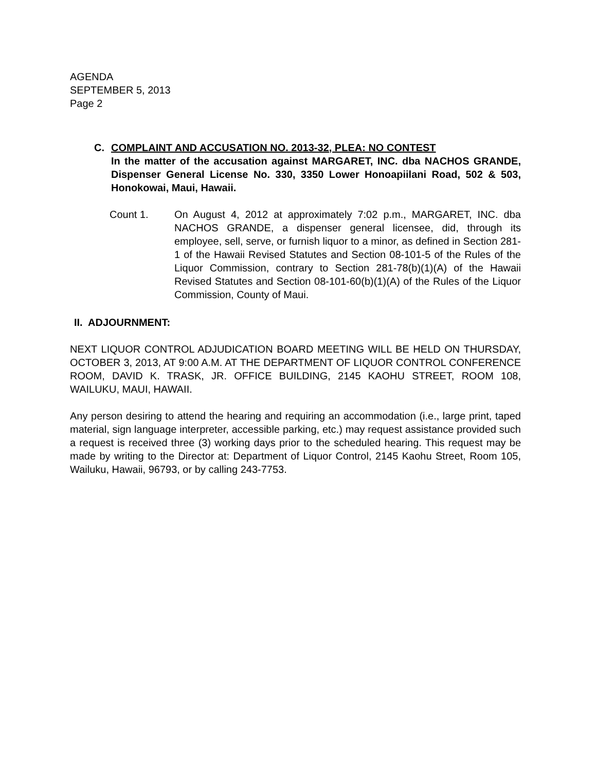AGENDA
SEPTEMBER 5, 2013
Page 2
C. COMPLAINT AND ACCUSATION NO. 2013-32, PLEA: NO CONTEST
In the matter of the accusation against MARGARET, INC. dba NACHOS GRANDE, Dispenser General License No. 330, 3350 Lower Honoapiilani Road, 502 & 503, Honokowai, Maui, Hawaii.
Count 1. On August 4, 2012 at approximately 7:02 p.m., MARGARET, INC. dba NACHOS GRANDE, a dispenser general licensee, did, through its employee, sell, serve, or furnish liquor to a minor, as defined in Section 281-1 of the Hawaii Revised Statutes and Section 08-101-5 of the Rules of the Liquor Commission, contrary to Section 281-78(b)(1)(A) of the Hawaii Revised Statutes and Section 08-101-60(b)(1)(A) of the Rules of the Liquor Commission, County of Maui.
II. ADJOURNMENT:
NEXT LIQUOR CONTROL ADJUDICATION BOARD MEETING WILL BE HELD ON THURSDAY, OCTOBER 3, 2013, AT 9:00 A.M. AT THE DEPARTMENT OF LIQUOR CONTROL CONFERENCE ROOM, DAVID K. TRASK, JR. OFFICE BUILDING, 2145 KAOHU STREET, ROOM 108, WAILUKU, MAUI, HAWAII.
Any person desiring to attend the hearing and requiring an accommodation (i.e., large print, taped material, sign language interpreter, accessible parking, etc.) may request assistance provided such a request is received three (3) working days prior to the scheduled hearing. This request may be made by writing to the Director at: Department of Liquor Control, 2145 Kaohu Street, Room 105, Wailuku, Hawaii, 96793, or by calling 243-7753.